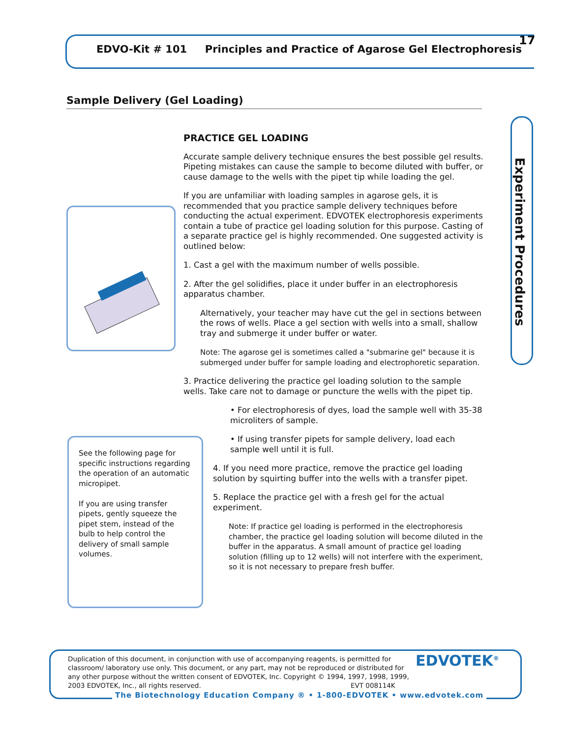EDVO-Kit # 101 Principles and Practice of Agarose Gel Electrophoresis
17
Sample Delivery (Gel Loading)
Experiment Procedures
PRACTICE GEL LOADING
Accurate sample delivery technique ensures the best possible gel results. Pipeting mistakes can cause the sample to become diluted with buffer, or cause damage to the wells with the pipet tip while loading the gel.
If you are unfamiliar with loading samples in agarose gels, it is recommended that you practice sample delivery techniques before conducting the actual experiment. EDVOTEK electrophoresis experiments contain a tube of practice gel loading solution for this purpose. Casting of a separate practice gel is highly recommended. One suggested activity is outlined below:
1. Cast a gel with the maximum number of wells possible.
2. After the gel solidifies, place it under buffer in an electrophoresis apparatus chamber.
Alternatively, your teacher may have cut the gel in sections between the rows of wells. Place a gel section with wells into a small, shallow tray and submerge it under buffer or water.
Note: The agarose gel is sometimes called a "submarine gel" because it is submerged under buffer for sample loading and electrophoretic separation.
3. Practice delivering the practice gel loading solution to the sample wells. Take care not to damage or puncture the wells with the pipet tip.
• For electrophoresis of dyes, load the sample well with 35-38 microliters of sample.
• If using transfer pipets for sample delivery, load each sample well until it is full.
4. If you need more practice, remove the practice gel loading solution by squirting buffer into the wells with a transfer pipet.
5. Replace the practice gel with a fresh gel for the actual experiment.
Note: If practice gel loading is performed in the electrophoresis chamber, the practice gel loading solution will become diluted in the buffer in the apparatus. A small amount of practice gel loading solution (filling up to 12 wells) will not interfere with the experiment, so it is not necessary to prepare fresh buffer.
See the following page for specific instructions regarding the operation of an automatic micropipet.
If you are using transfer pipets, gently squeeze the pipet stem, instead of the bulb to help control the delivery of small sample volumes.
Duplication of this document, in conjunction with use of accompanying reagents, is permitted for classroom/ laboratory use only. This document, or any part, may not be reproduced or distributed for any other purpose without the written consent of EDVOTEK, Inc. Copyright © 1994, 1997, 1998, 1999, 2003 EDVOTEK, Inc., all rights reserved. EVT 008114K
The Biotechnology Education Company ® • 1-800-EDVOTEK • www.edvotek.com
EDVOTEK<sup>®</sup>